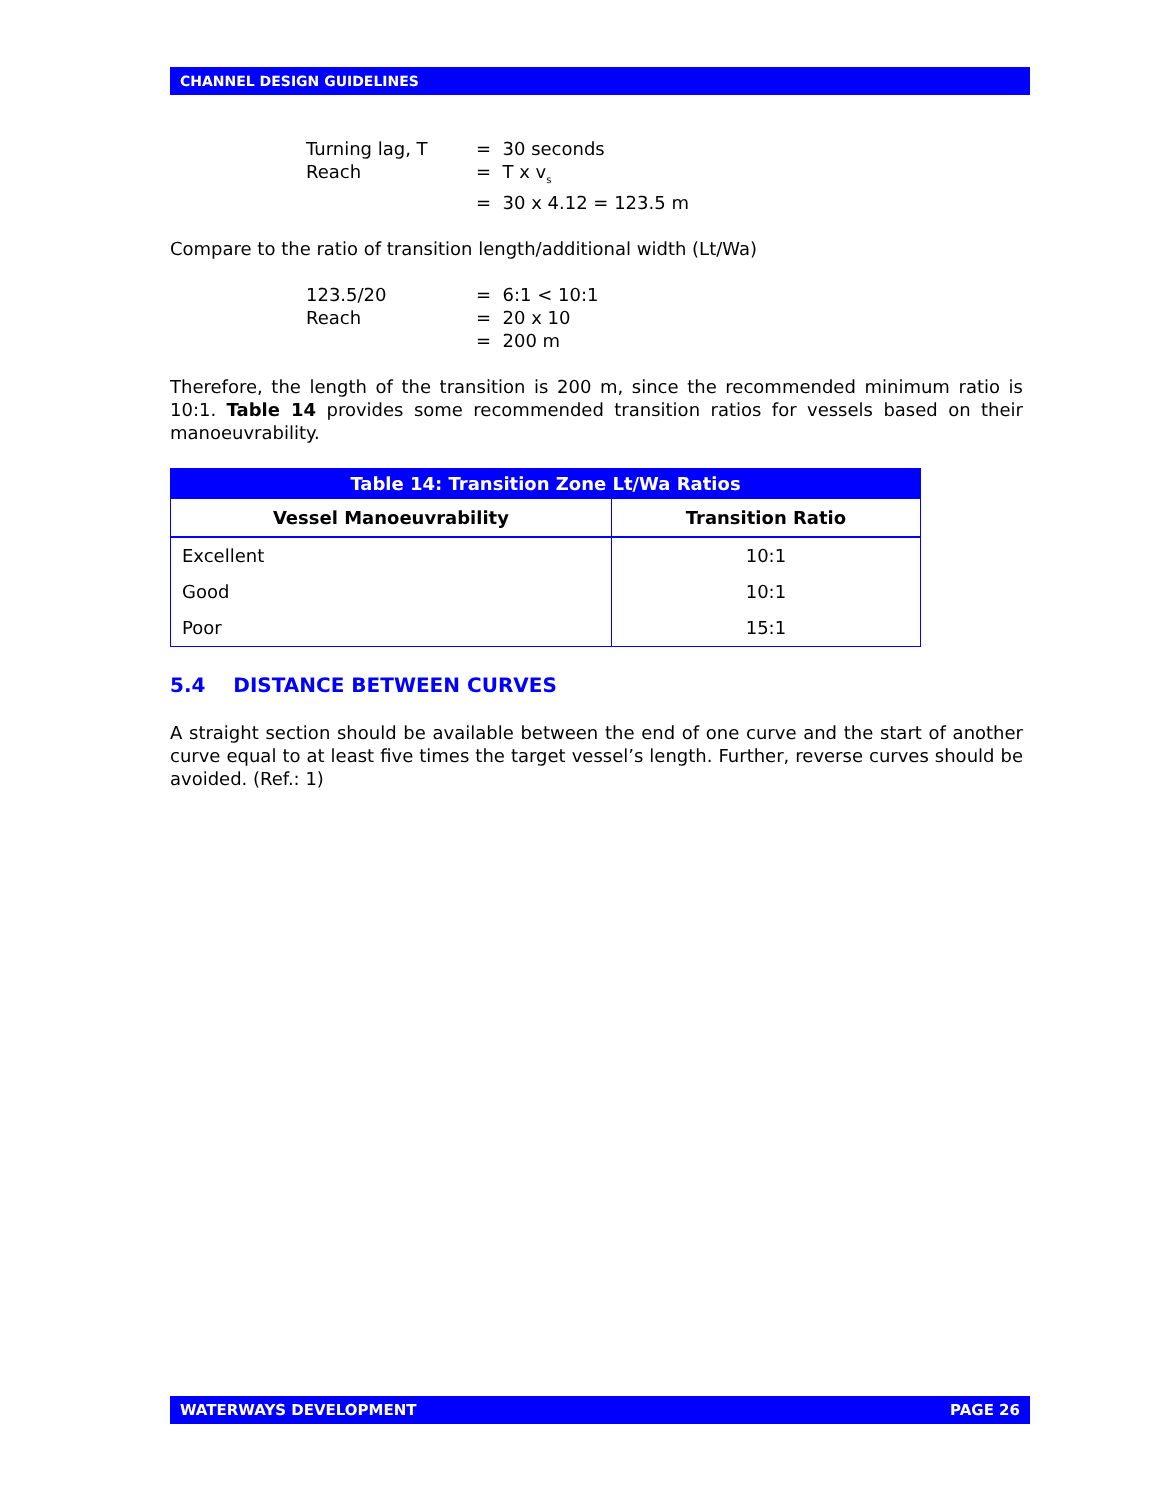CHANNEL DESIGN GUIDELINES
Turning lag, T = 30 seconds
Reach = T x v<sub>s</sub>
= 30 x 4.12 = 123.5 m
Compare to the ratio of transition length/additional width (Lt/Wa)
123.5/20 = 6:1 < 10:1
Reach = 20 x 10
= 200 m
Therefore, the length of the transition is 200 m, since the recommended minimum ratio is 10:1. Table 14 provides some recommended transition ratios for vessels based on their manoeuvrability.
| Table 14: Transition Zone Lt/Wa Ratios | |
| --- | --- |
| Vessel Manoeuvrability | Transition Ratio |
| Excellent | 10:1 |
| Good | 10:1 |
| Poor | 15:1 |
5.4 DISTANCE BETWEEN CURVES
A straight section should be available between the end of one curve and the start of another curve equal to at least five times the target vessel’s length. Further, reverse curves should be avoided. (Ref.: 1)
WATERWAYS DEVELOPMENT PAGE 26